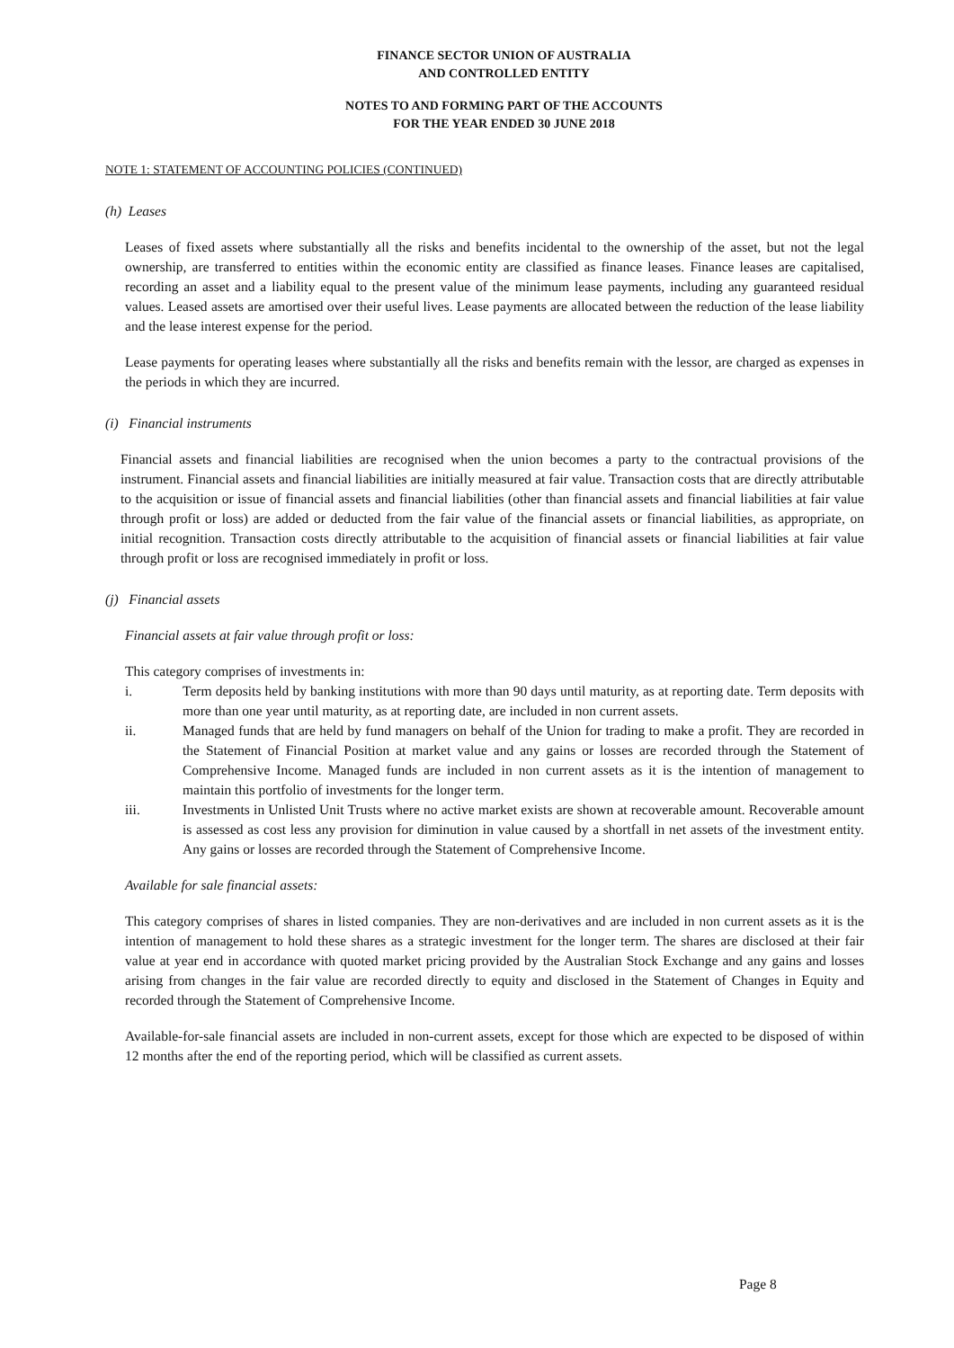FINANCE SECTOR UNION OF AUSTRALIA
AND CONTROLLED ENTITY
NOTES TO AND FORMING PART OF THE ACCOUNTS
FOR THE YEAR ENDED 30 JUNE 2018
NOTE 1: STATEMENT OF ACCOUNTING POLICIES (CONTINUED)
(h) Leases
Leases of fixed assets where substantially all the risks and benefits incidental to the ownership of the asset, but not the legal ownership, are transferred to entities within the economic entity are classified as finance leases. Finance leases are capitalised, recording an asset and a liability equal to the present value of the minimum lease payments, including any guaranteed residual values. Leased assets are amortised over their useful lives. Lease payments are allocated between the reduction of the lease liability and the lease interest expense for the period.
Lease payments for operating leases where substantially all the risks and benefits remain with the lessor, are charged as expenses in the periods in which they are incurred.
(i) Financial instruments
Financial assets and financial liabilities are recognised when the union becomes a party to the contractual provisions of the instrument. Financial assets and financial liabilities are initially measured at fair value. Transaction costs that are directly attributable to the acquisition or issue of financial assets and financial liabilities (other than financial assets and financial liabilities at fair value through profit or loss) are added or deducted from the fair value of the financial assets or financial liabilities, as appropriate, on initial recognition. Transaction costs directly attributable to the acquisition of financial assets or financial liabilities at fair value through profit or loss are recognised immediately in profit or loss.
(j) Financial assets
Financial assets at fair value through profit or loss:
This category comprises of investments in:
i. Term deposits held by banking institutions with more than 90 days until maturity, as at reporting date. Term deposits with more than one year until maturity, as at reporting date, are included in non current assets.
ii. Managed funds that are held by fund managers on behalf of the Union for trading to make a profit. They are recorded in the Statement of Financial Position at market value and any gains or losses are recorded through the Statement of Comprehensive Income. Managed funds are included in non current assets as it is the intention of management to maintain this portfolio of investments for the longer term.
iii. Investments in Unlisted Unit Trusts where no active market exists are shown at recoverable amount. Recoverable amount is assessed as cost less any provision for diminution in value caused by a shortfall in net assets of the investment entity. Any gains or losses are recorded through the Statement of Comprehensive Income.
Available for sale financial assets:
This category comprises of shares in listed companies. They are non-derivatives and are included in non current assets as it is the intention of management to hold these shares as a strategic investment for the longer term. The shares are disclosed at their fair value at year end in accordance with quoted market pricing provided by the Australian Stock Exchange and any gains and losses arising from changes in the fair value are recorded directly to equity and disclosed in the Statement of Changes in Equity and recorded through the Statement of Comprehensive Income.
Available-for-sale financial assets are included in non-current assets, except for those which are expected to be disposed of within 12 months after the end of the reporting period, which will be classified as current assets.
Page 8